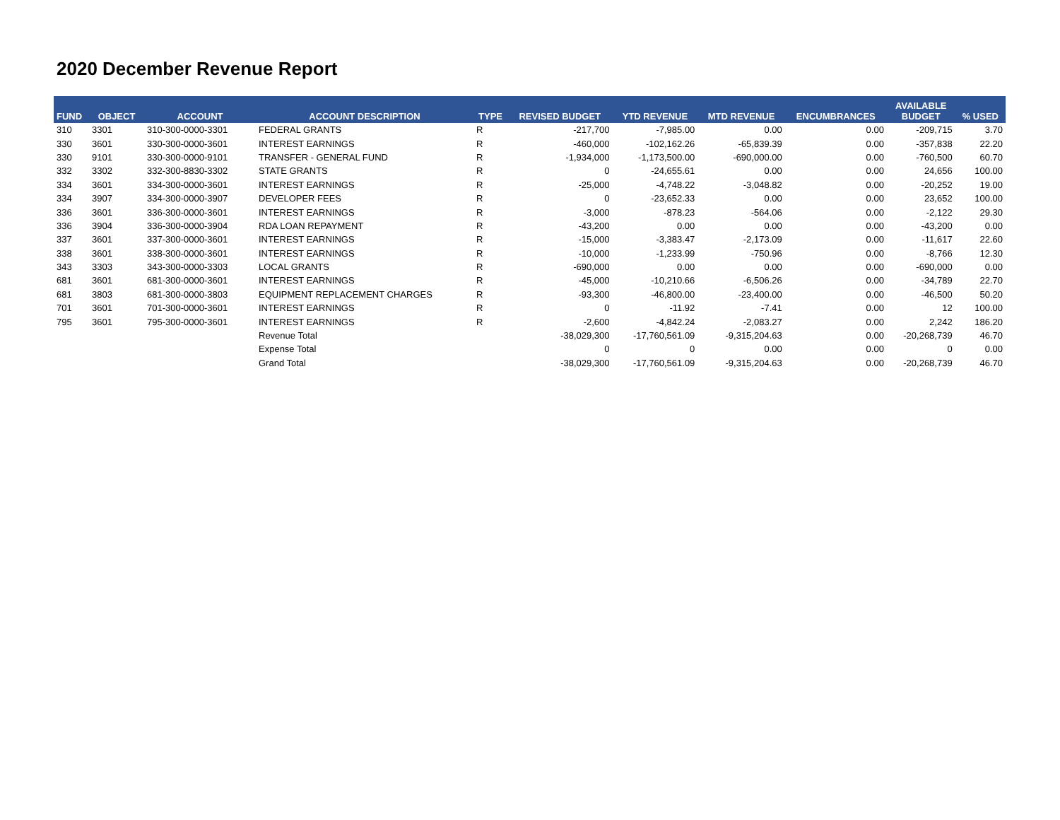2020 December Revenue Report
| FUND | OBJECT | ACCOUNT | ACCOUNT DESCRIPTION | TYPE | REVISED BUDGET | YTD REVENUE | MTD REVENUE | ENCUMBRANCES | AVAILABLE BUDGET | % USED |
| --- | --- | --- | --- | --- | --- | --- | --- | --- | --- | --- |
| 310 | 3301 | 310-300-0000-3301 | FEDERAL GRANTS | R | -217,700 | -7,985.00 | 0.00 | 0.00 | -209,715 | 3.70 |
| 330 | 3601 | 330-300-0000-3601 | INTEREST EARNINGS | R | -460,000 | -102,162.26 | -65,839.39 | 0.00 | -357,838 | 22.20 |
| 330 | 9101 | 330-300-0000-9101 | TRANSFER - GENERAL FUND | R | -1,934,000 | -1,173,500.00 | -690,000.00 | 0.00 | -760,500 | 60.70 |
| 332 | 3302 | 332-300-8830-3302 | STATE GRANTS | R | 0 | -24,655.61 | 0.00 | 0.00 | 24,656 | 100.00 |
| 334 | 3601 | 334-300-0000-3601 | INTEREST EARNINGS | R | -25,000 | -4,748.22 | -3,048.82 | 0.00 | -20,252 | 19.00 |
| 334 | 3907 | 334-300-0000-3907 | DEVELOPER FEES | R | 0 | -23,652.33 | 0.00 | 0.00 | 23,652 | 100.00 |
| 336 | 3601 | 336-300-0000-3601 | INTEREST EARNINGS | R | -3,000 | -878.23 | -564.06 | 0.00 | -2,122 | 29.30 |
| 336 | 3904 | 336-300-0000-3904 | RDA LOAN REPAYMENT | R | -43,200 | 0.00 | 0.00 | 0.00 | -43,200 | 0.00 |
| 337 | 3601 | 337-300-0000-3601 | INTEREST EARNINGS | R | -15,000 | -3,383.47 | -2,173.09 | 0.00 | -11,617 | 22.60 |
| 338 | 3601 | 338-300-0000-3601 | INTEREST EARNINGS | R | -10,000 | -1,233.99 | -750.96 | 0.00 | -8,766 | 12.30 |
| 343 | 3303 | 343-300-0000-3303 | LOCAL GRANTS | R | -690,000 | 0.00 | 0.00 | 0.00 | -690,000 | 0.00 |
| 681 | 3601 | 681-300-0000-3601 | INTEREST EARNINGS | R | -45,000 | -10,210.66 | -6,506.26 | 0.00 | -34,789 | 22.70 |
| 681 | 3803 | 681-300-0000-3803 | EQUIPMENT REPLACEMENT CHARGES | R | -93,300 | -46,800.00 | -23,400.00 | 0.00 | -46,500 | 50.20 |
| 701 | 3601 | 701-300-0000-3601 | INTEREST EARNINGS | R | 0 | -11.92 | -7.41 | 0.00 | 12 | 100.00 |
| 795 | 3601 | 795-300-0000-3601 | INTEREST EARNINGS | R | -2,600 | -4,842.24 | -2,083.27 | 0.00 | 2,242 | 186.20 |
| | | | Revenue Total | | -38,029,300 | -17,760,561.09 | -9,315,204.63 | 0.00 | -20,268,739 | 46.70 |
| | | | Expense Total | | 0 | 0 | 0.00 | 0.00 | 0 | 0.00 |
| | | | Grand Total | | -38,029,300 | -17,760,561.09 | -9,315,204.63 | 0.00 | -20,268,739 | 46.70 |